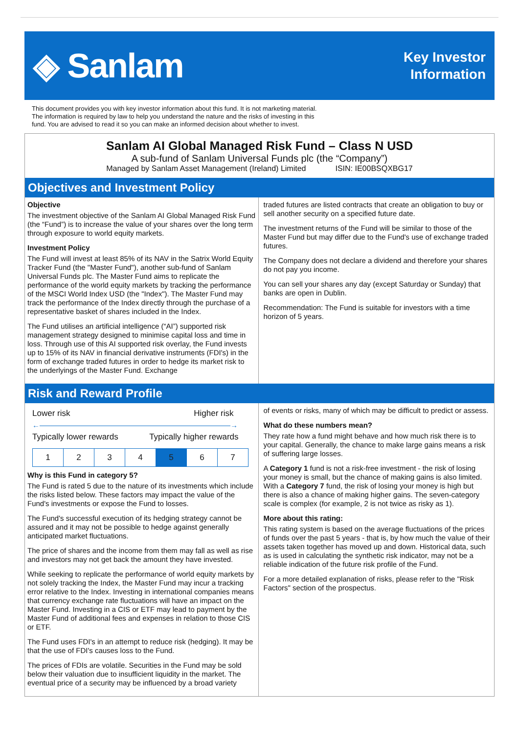◈ Sanlam
Key Investor
Information
This document provides you with key investor information about this fund. It is not marketing material.
The information is required by law to help you understand the nature and the risks of investing in this
fund. You are advised to read it so you can make an informed decision about whether to invest.
Sanlam AI Global Managed Risk Fund – Class N USD
A sub-fund of Sanlam Universal Funds plc (the “Company”)
Managed by Sanlam Asset Management (Ireland) Limited ISIN: IE00BSQXBG17
Objectives and Investment Policy
Objective
The investment objective of the Sanlam AI Global Managed Risk Fund (the “Fund”) is to increase the value of your shares over the long term through exposure to world equity markets.
Investment Policy
The Fund will invest at least 85% of its NAV in the Satrix World Equity Tracker Fund (the "Master Fund"), another sub-fund of Sanlam Universal Funds plc. The Master Fund aims to replicate the performance of the world equity markets by tracking the performance of the MSCI World Index USD (the "Index"). The Master Fund may track the performance of the Index directly through the purchase of a representative basket of shares included in the Index.
The Fund utilises an artificial intelligence (“AI”) supported risk management strategy designed to minimise capital loss and time in loss. Through use of this AI supported risk overlay, the Fund invests up to 15% of its NAV in financial derivative instruments (FDI's) in the form of exchange traded futures in order to hedge its market risk to the underlyings of the Master Fund. Exchange
traded futures are listed contracts that create an obligation to buy or sell another security on a specified future date.
The investment returns of the Fund will be similar to those of the Master Fund but may differ due to the Fund's use of exchange traded futures.
The Company does not declare a dividend and therefore your shares do not pay you income.
You can sell your shares any day (except Saturday or Sunday) that banks are open in Dublin.
Recommendation: The Fund is suitable for investors with a time horizon of 5 years.
Risk and Reward Profile
Lower risk Higher risk
←――――――――――――――――――――――――――→
Typically lower rewards Typically higher rewards
| 1 | 2 | 3 | 4 | 5 | 6 | 7 |
Why is this Fund in category 5?
The Fund is rated 5 due to the nature of its investments which include the risks listed below. These factors may impact the value of the Fund's investments or expose the Fund to losses.
The Fund's successful execution of its hedging strategy cannot be assured and it may not be possible to hedge against generally anticipated market fluctuations.
The price of shares and the income from them may fall as well as rise and investors may not get back the amount they have invested.
While seeking to replicate the performance of world equity markets by not solely tracking the Index, the Master Fund may incur a tracking error relative to the Index. Investing in international companies means that currency exchange rate fluctuations will have an impact on the Master Fund. Investing in a CIS or ETF may lead to payment by the Master Fund of additional fees and expenses in relation to those CIS or ETF.
The Fund uses FDI's in an attempt to reduce risk (hedging). It may be that the use of FDI's causes loss to the Fund.
The prices of FDIs are volatile. Securities in the Fund may be sold below their valuation due to insufficient liquidity in the market. The eventual price of a security may be influenced by a broad variety
of events or risks, many of which may be difficult to predict or assess.
What do these numbers mean?
They rate how a fund might behave and how much risk there is to your capital. Generally, the chance to make large gains means a risk of suffering large losses.
A Category 1 fund is not a risk-free investment - the risk of losing your money is small, but the chance of making gains is also limited. With a Category 7 fund, the risk of losing your money is high but there is also a chance of making higher gains. The seven-category scale is complex (for example, 2 is not twice as risky as 1).
More about this rating:
This rating system is based on the average fluctuations of the prices of funds over the past 5 years - that is, by how much the value of their assets taken together has moved up and down. Historical data, such as is used in calculating the synthetic risk indicator, may not be a reliable indication of the future risk profile of the Fund.
For a more detailed explanation of risks, please refer to the "Risk Factors" section of the prospectus.